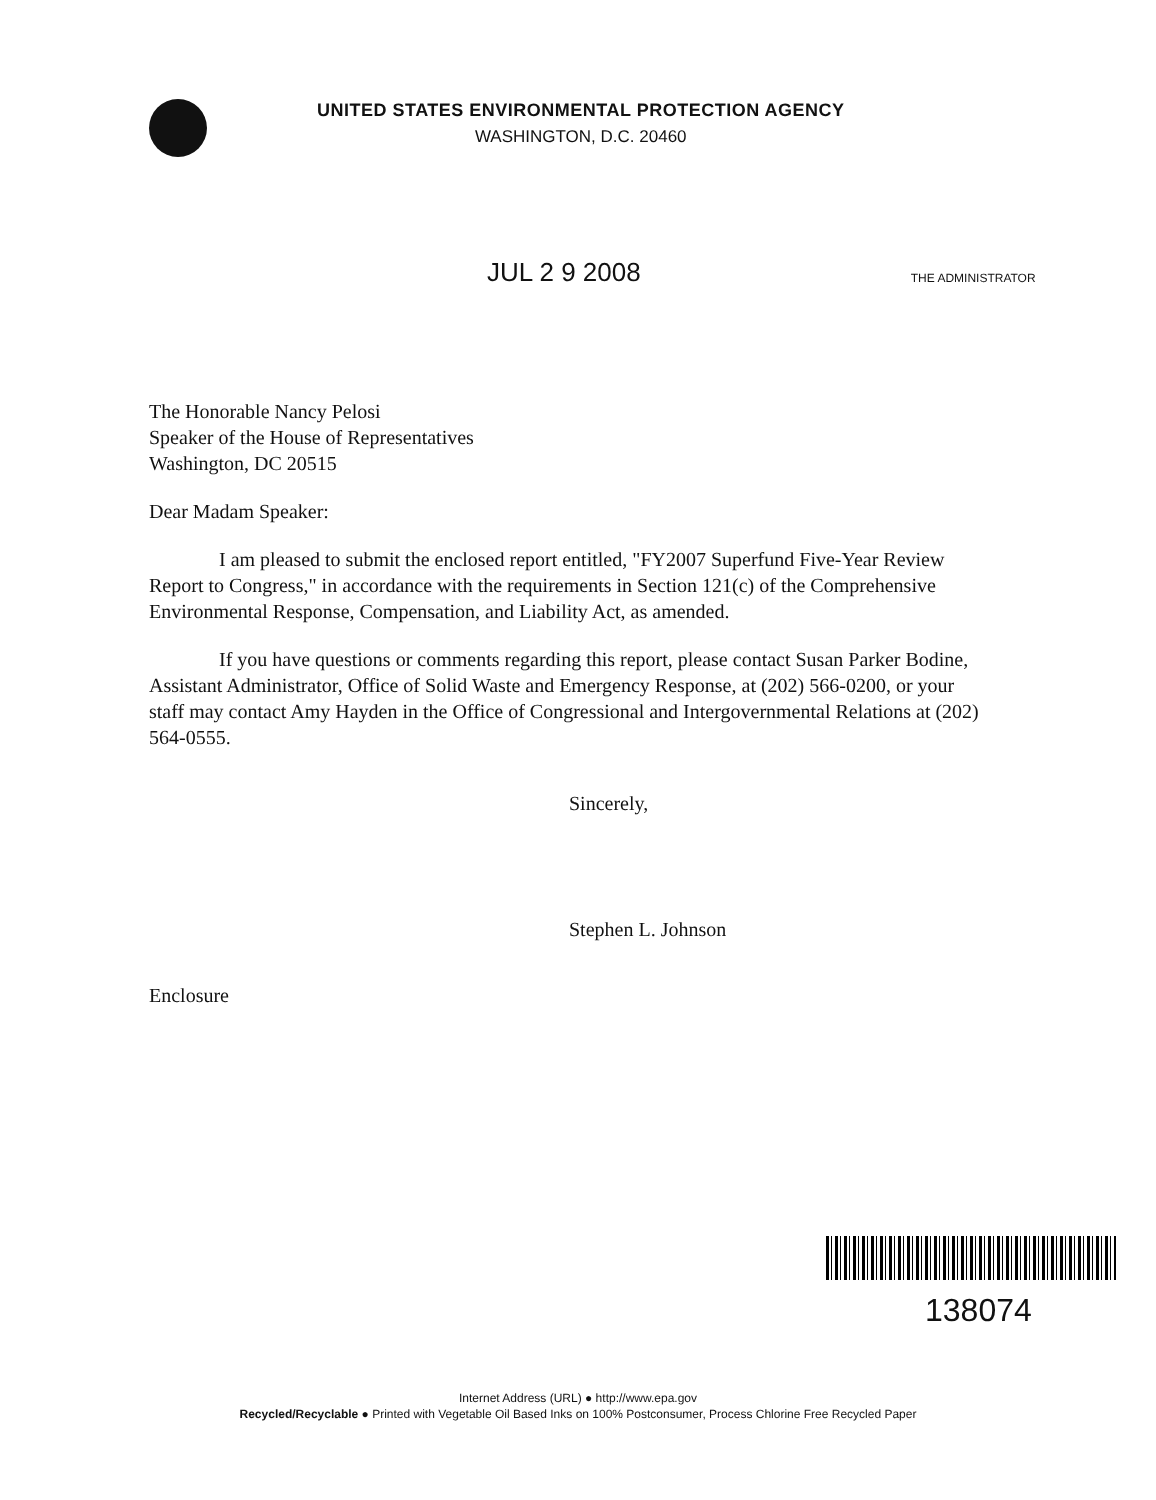UNITED STATES ENVIRONMENTAL PROTECTION AGENCY
WASHINGTON, D.C. 20460
JUL 2 9 2008
THE ADMINISTRATOR
The Honorable Nancy Pelosi
Speaker of the House of Representatives
Washington, DC 20515
Dear Madam Speaker:
I am pleased to submit the enclosed report entitled, "FY2007 Superfund Five-Year Review Report to Congress," in accordance with the requirements in Section 121(c) of the Comprehensive Environmental Response, Compensation, and Liability Act, as amended.
If you have questions or comments regarding this report, please contact Susan Parker Bodine, Assistant Administrator, Office of Solid Waste and Emergency Response, at (202) 566-0200, or your staff may contact Amy Hayden in the Office of Congressional and Intergovernmental Relations at (202) 564-0555.
Sincerely,
Stephen L. Johnson
Enclosure
138074
Internet Address (URL) ● http://www.epa.gov
Recycled/Recyclable ● Printed with Vegetable Oil Based Inks on 100% Postconsumer, Process Chlorine Free Recycled Paper